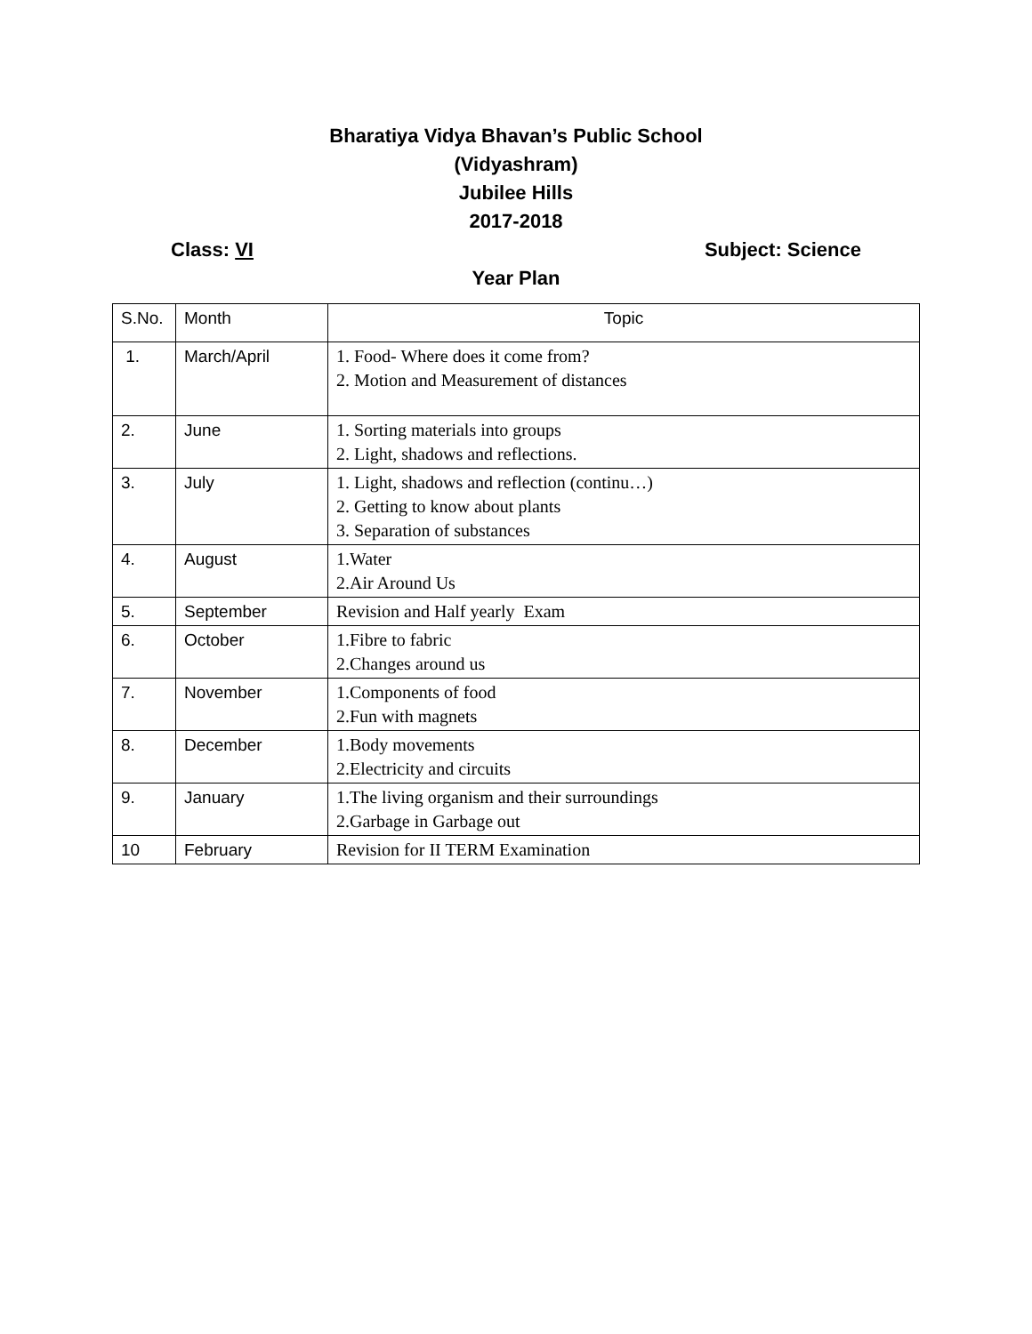Bharatiya Vidya Bhavan’s Public School
(Vidyashram)
Jubilee Hills
2017-2018
Class: VI Subject: Science
Year Plan
| S.No. | Month | Topic |
| --- | --- | --- |
| 1. | March/April | 1. Food- Where does it come from? 2. Motion and Measurement of distances |
| 2. | June | 1. Sorting materials into groups 2. Light, shadows and reflections. |
| 3. | July | 1. Light, shadows and reflection (continu…) 2. Getting to know about plants 3. Separation of substances |
| 4. | August | 1.Water 2.Air Around Us |
| 5. | September | Revision and Half yearly Exam |
| 6. | October | 1.Fibre to fabric 2.Changes around us |
| 7. | November | 1.Components of food 2.Fun with magnets |
| 8. | December | 1.Body movements 2.Electricity and circuits |
| 9. | January | 1.The living organism and their surroundings 2.Garbage in Garbage out |
| 10 | February | Revision for II TERM Examination |